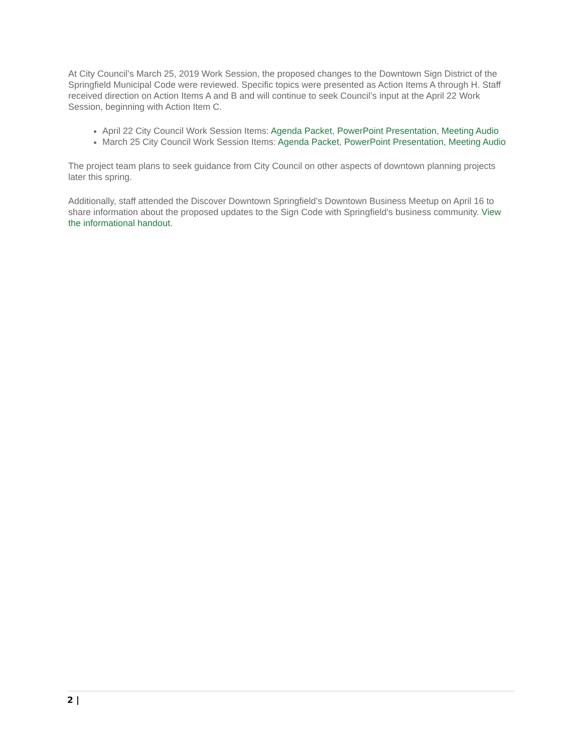At City Council’s March 25, 2019 Work Session, the proposed changes to the Downtown Sign District of the Springfield Municipal Code were reviewed. Specific topics were presented as Action Items A through H. Staff received direction on Action Items A and B and will continue to seek Council’s input at the April 22 Work Session, beginning with Action Item C.
April 22 City Council Work Session Items: Agenda Packet, PowerPoint Presentation, Meeting Audio
March 25 City Council Work Session Items: Agenda Packet, PowerPoint Presentation, Meeting Audio
The project team plans to seek guidance from City Council on other aspects of downtown planning projects later this spring.
Additionally, staff attended the Discover Downtown Springfield’s Downtown Business Meetup on April 16 to share information about the proposed updates to the Sign Code with Springfield’s business community. View the informational handout.
2 |